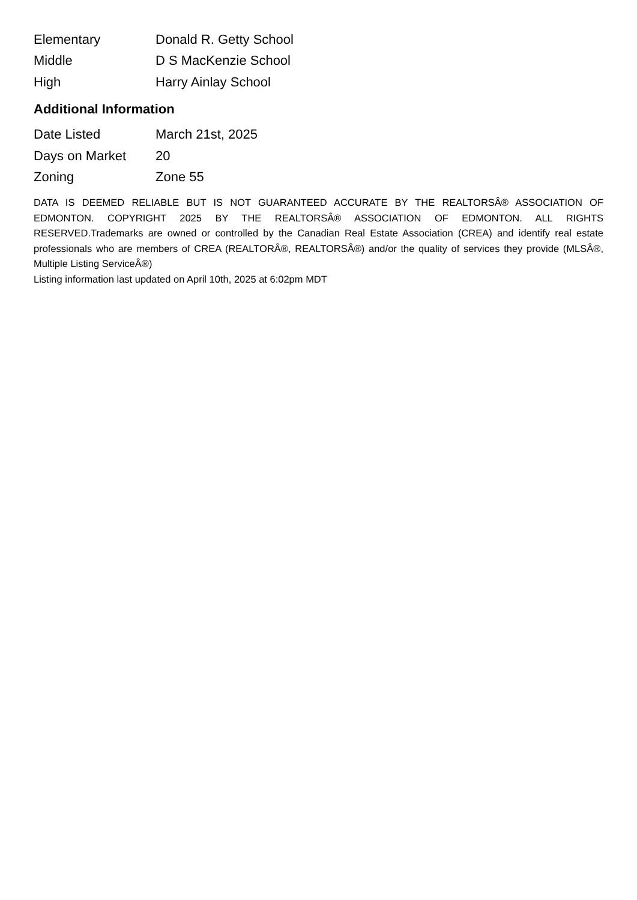| Elementary | Donald R. Getty School |
| Middle | D S MacKenzie School |
| High | Harry Ainlay School |
Additional Information
| Date Listed | March 21st, 2025 |
| Days on Market | 20 |
| Zoning | Zone 55 |
DATA IS DEEMED RELIABLE BUT IS NOT GUARANTEED ACCURATE BY THE REALTORSÂ® ASSOCIATION OF EDMONTON. COPYRIGHT 2025 BY THE REALTORSÂ® ASSOCIATION OF EDMONTON. ALL RIGHTS RESERVED.Trademarks are owned or controlled by the Canadian Real Estate Association (CREA) and identify real estate professionals who are members of CREA (REALTORÂ®, REALTORSÂ®) and/or the quality of services they provide (MLSÂ®, Multiple Listing ServiceÂ®)
Listing information last updated on April 10th, 2025 at 6:02pm MDT